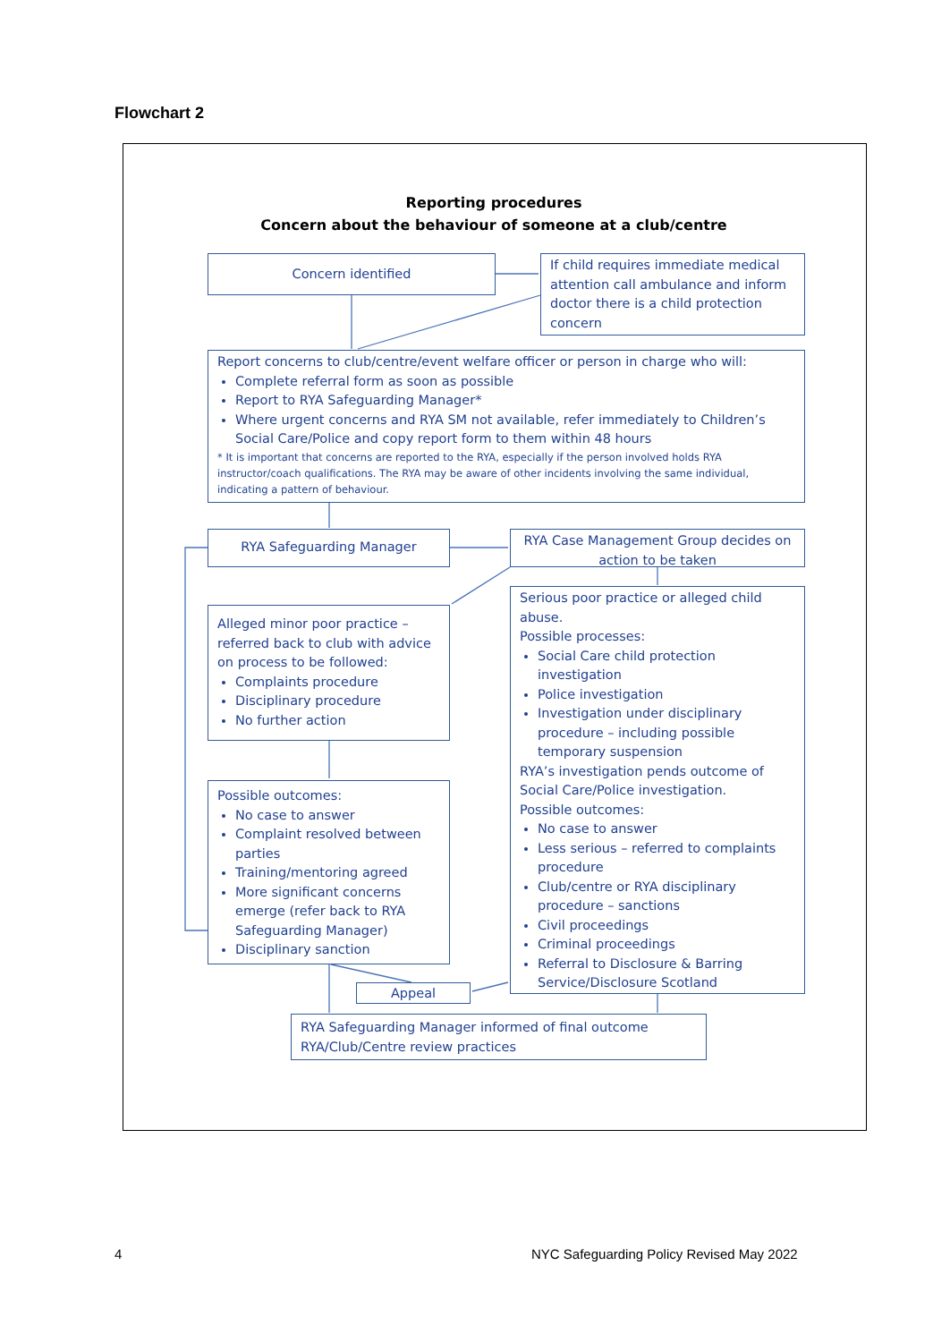Flowchart 2
Reporting procedures
Concern about the behaviour of someone at a club/centre
Concern identified
If child requires immediate medical attention call ambulance and inform doctor there is a child protection concern
Report concerns to club/centre/event welfare officer or person in charge who will:
Complete referral form as soon as possible
Report to RYA Safeguarding Manager*
Where urgent concerns and RYA SM not available, refer immediately to Children’s Social Care/Police and copy report form to them within 48 hours
* It is important that concerns are reported to the RYA, especially if the person involved holds RYA instructor/coach qualifications. The RYA may be aware of other incidents involving the same individual, indicating a pattern of behaviour.
RYA Safeguarding Manager
RYA Case Management Group decides on action to be taken
Alleged minor poor practice – referred back to club with advice on process to be followed:
Complaints procedure
Disciplinary procedure
No further action
Serious poor practice or alleged child abuse.
Possible processes:
Social Care child protection investigation
Police investigation
Investigation under disciplinary procedure – including possible temporary suspension
RYA’s investigation pends outcome of Social Care/Police investigation.
Possible outcomes:
No case to answer
Less serious – referred to complaints procedure
Club/centre or RYA disciplinary procedure – sanctions
Civil proceedings
Criminal proceedings
Referral to Disclosure & Barring Service/Disclosure Scotland
Possible outcomes:
No case to answer
Complaint resolved between parties
Training/mentoring agreed
More significant concerns emerge (refer back to RYA Safeguarding Manager)
Disciplinary sanction
Appeal
RYA Safeguarding Manager informed of final outcome
RYA/Club/Centre review practices
4
NYC Safeguarding Policy Revised May 2022